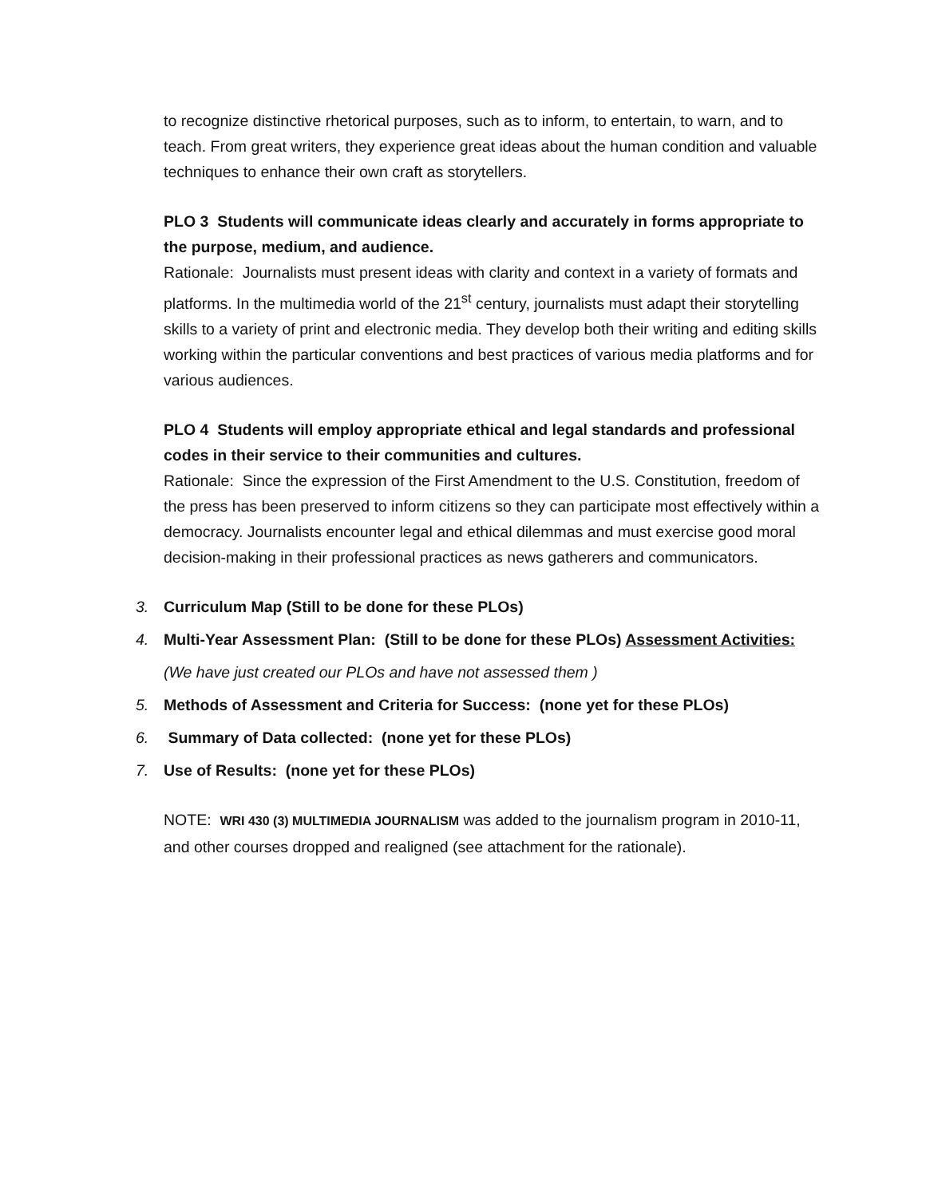to recognize distinctive rhetorical purposes, such as to inform, to entertain, to warn, and to teach. From great writers, they experience great ideas about the human condition and valuable techniques to enhance their own craft as storytellers.
PLO 3 Students will communicate ideas clearly and accurately in forms appropriate to the purpose, medium, and audience.
Rationale: Journalists must present ideas with clarity and context in a variety of formats and platforms. In the multimedia world of the 21<sup>st</sup> century, journalists must adapt their storytelling skills to a variety of print and electronic media. They develop both their writing and editing skills working within the particular conventions and best practices of various media platforms and for various audiences.
PLO 4 Students will employ appropriate ethical and legal standards and professional codes in their service to their communities and cultures.
Rationale: Since the expression of the First Amendment to the U.S. Constitution, freedom of the press has been preserved to inform citizens so they can participate most effectively within a democracy. Journalists encounter legal and ethical dilemmas and must exercise good moral decision-making in their professional practices as news gatherers and communicators.
3. Curriculum Map (Still to be done for these PLOs)
4. Multi-Year Assessment Plan: (Still to be done for these PLOs) Assessment Activities:
(We have just created our PLOs and have not assessed them )
5. Methods of Assessment and Criteria for Success: (none yet for these PLOs)
6. Summary of Data collected: (none yet for these PLOs)
7. Use of Results: (none yet for these PLOs)
NOTE: WRI 430 (3) MULTIMEDIA JOURNALISM was added to the journalism program in 2010-11, and other courses dropped and realigned (see attachment for the rationale).